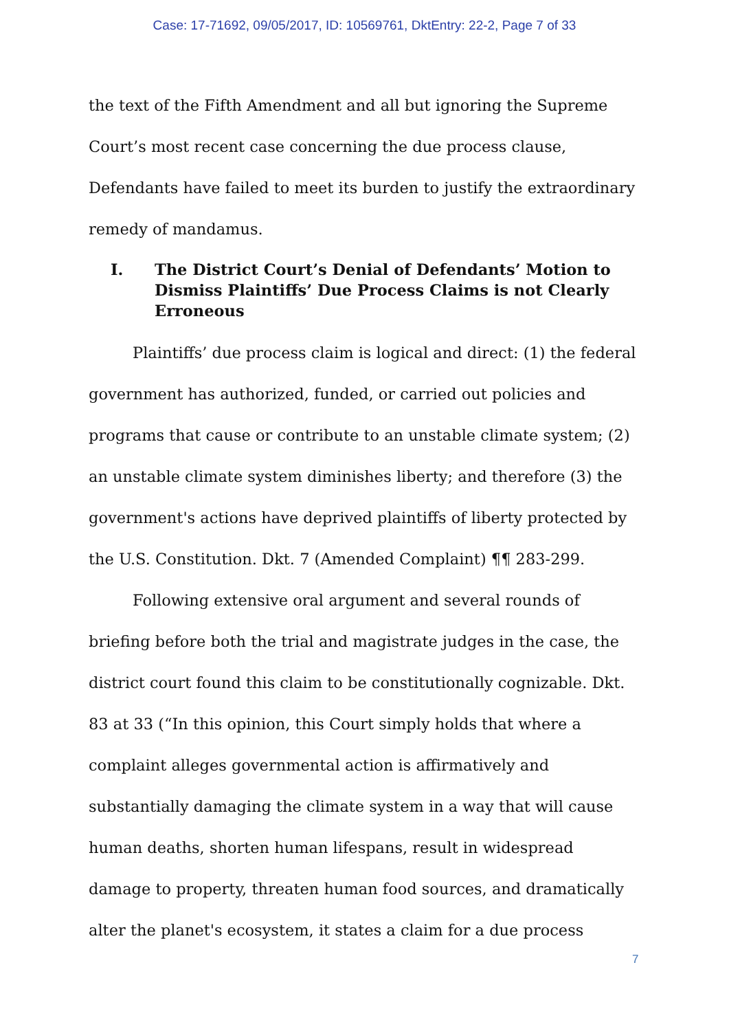Case: 17-71692, 09/05/2017, ID: 10569761, DktEntry: 22-2, Page 7 of 33
the text of the Fifth Amendment and all but ignoring the Supreme Court’s most recent case concerning the due process clause, Defendants have failed to meet its burden to justify the extraordinary remedy of mandamus.
I. The District Court’s Denial of Defendants’ Motion to Dismiss Plaintiffs’ Due Process Claims is not Clearly Erroneous
Plaintiffs’ due process claim is logical and direct: (1) the federal government has authorized, funded, or carried out policies and programs that cause or contribute to an unstable climate system; (2) an unstable climate system diminishes liberty; and therefore (3) the government's actions have deprived plaintiffs of liberty protected by the U.S. Constitution. Dkt. 7 (Amended Complaint) ¶¶ 283-299.
Following extensive oral argument and several rounds of briefing before both the trial and magistrate judges in the case, the district court found this claim to be constitutionally cognizable. Dkt. 83 at 33 (“In this opinion, this Court simply holds that where a complaint alleges governmental action is affirmatively and substantially damaging the climate system in a way that will cause human deaths, shorten human lifespans, result in widespread damage to property, threaten human food sources, and dramatically alter the planet's ecosystem, it states a claim for a due process
7